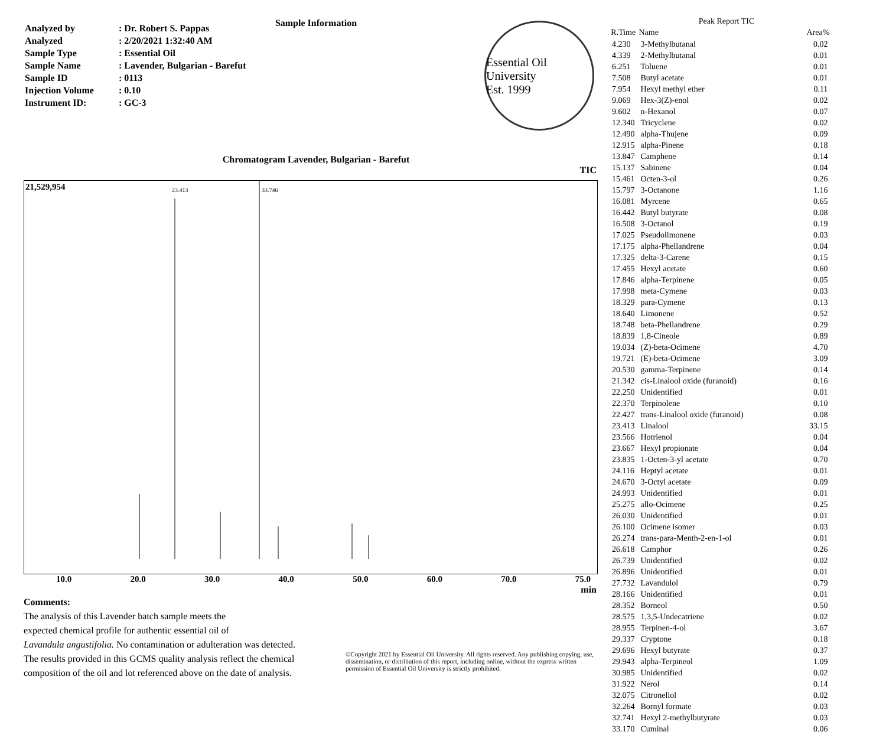Sample Information
| Analyzed by | : Dr. Robert S. Pappas |
| Analyzed | : 2/20/2021 1:32:40 AM |
| Sample Type | : Essential Oil |
| Sample Name | : Lavender, Bulgarian - Barefut |
| Sample ID | : 0113 |
| Injection Volume | : 0.10 |
| Instrument ID: | : GC-3 |
Essential Oil University
Est. 1999
Chromatogram Lavender, Bulgarian - Barefut
TIC
21,529,954
23.413 33.746
10.0 20.0 30.0 40.0 50.0 60.0 70.0 75.0
min
Comments:
The analysis of this Lavender batch sample meets the
expected chemical profile for authentic essential oil of
Lavandula angustifolia. No contamination or adulteration was detected.
The results provided in this GCMS quality analysis reflect the chemical
composition of the oil and lot referenced above on the date of analysis.
©Copyright 2021 by Essential Oil University. All rights reserved. Any publishing copying, use, dissemination, or distribution of this report, including online, without the express written permission of Essential Oil University is strictly prohibited.
Peak Report TIC
| R.Time | Name | Area% |
| --- | --- | --- |
| 4.230 | 3-Methylbutanal | 0.02 |
| 4.339 | 2-Methylbutanal | 0.01 |
| 6.251 | Toluene | 0.01 |
| 7.508 | Butyl acetate | 0.01 |
| 7.954 | Hexyl methyl ether | 0.11 |
| 9.069 | Hex-3(Z)-enol | 0.02 |
| 9.602 | n-Hexanol | 0.07 |
| 12.340 | Tricyclene | 0.02 |
| 12.490 | alpha-Thujene | 0.09 |
| 12.915 | alpha-Pinene | 0.18 |
| 13.847 | Camphene | 0.14 |
| 15.137 | Sabinene | 0.04 |
| 15.461 | Octen-3-ol | 0.26 |
| 15.797 | 3-Octanone | 1.16 |
| 16.081 | Myrcene | 0.65 |
| 16.442 | Butyl butyrate | 0.08 |
| 16.508 | 3-Octanol | 0.19 |
| 17.025 | Pseudolimonene | 0.03 |
| 17.175 | alpha-Phellandrene | 0.04 |
| 17.325 | delta-3-Carene | 0.15 |
| 17.455 | Hexyl acetate | 0.60 |
| 17.846 | alpha-Terpinene | 0.05 |
| 17.998 | meta-Cymene | 0.03 |
| 18.329 | para-Cymene | 0.13 |
| 18.640 | Limonene | 0.52 |
| 18.748 | beta-Phellandrene | 0.29 |
| 18.839 | 1,8-Cineole | 0.89 |
| 19.034 | (Z)-beta-Ocimene | 4.70 |
| 19.721 | (E)-beta-Ocimene | 3.09 |
| 20.530 | gamma-Terpinene | 0.14 |
| 21.342 | cis-Linalool oxide (furanoid) | 0.16 |
| 22.250 | Unidentified | 0.01 |
| 22.370 | Terpinolene | 0.10 |
| 22.427 | trans-Linalool oxide (furanoid) | 0.08 |
| 23.413 | Linalool | 33.15 |
| 23.566 | Hotrienol | 0.04 |
| 23.667 | Hexyl propionate | 0.04 |
| 23.835 | 1-Octen-3-yl acetate | 0.70 |
| 24.116 | Heptyl acetate | 0.01 |
| 24.670 | 3-Octyl acetate | 0.09 |
| 24.993 | Unidentified | 0.01 |
| 25.275 | allo-Ocimene | 0.25 |
| 26.030 | Unidentified | 0.01 |
| 26.100 | Ocimene isomer | 0.03 |
| 26.274 | trans-para-Menth-2-en-1-ol | 0.01 |
| 26.618 | Camphor | 0.26 |
| 26.739 | Unidentified | 0.02 |
| 26.896 | Unidentified | 0.01 |
| 27.732 | Lavandulol | 0.79 |
| 28.166 | Unidentified | 0.01 |
| 28.352 | Borneol | 0.50 |
| 28.575 | 1,3,5-Undecatriene | 0.02 |
| 28.955 | Terpinen-4-ol | 3.67 |
| 29.337 | Cryptone | 0.18 |
| 29.696 | Hexyl butyrate | 0.37 |
| 29.943 | alpha-Terpineol | 1.09 |
| 30.985 | Unidentified | 0.02 |
| 31.922 | Nerol | 0.14 |
| 32.075 | Citronellol | 0.02 |
| 32.264 | Bornyl formate | 0.03 |
| 32.741 | Hexyl 2-methylbutyrate | 0.03 |
| 33.170 | Cuminal | 0.06 |